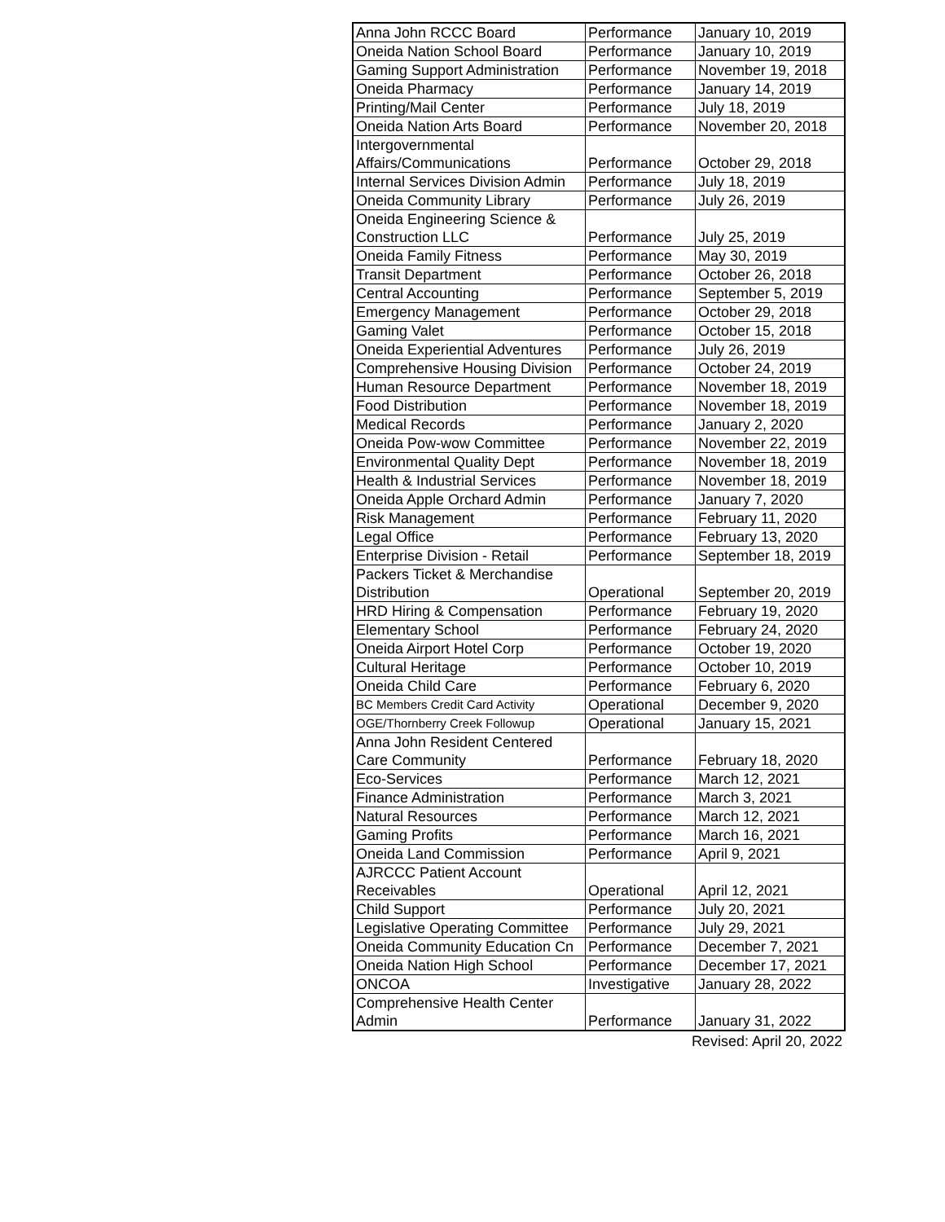| Anna John RCCC Board | Performance | January 10, 2019 |
| Oneida Nation School Board | Performance | January 10, 2019 |
| Gaming Support Administration | Performance | November 19, 2018 |
| Oneida Pharmacy | Performance | January 14, 2019 |
| Printing/Mail Center | Performance | July 18, 2019 |
| Oneida Nation Arts Board | Performance | November 20, 2018 |
| Intergovernmental Affairs/Communications | Performance | October 29, 2018 |
| Internal Services Division Admin | Performance | July 18, 2019 |
| Oneida Community Library | Performance | July 26, 2019 |
| Oneida Engineering Science & Construction LLC | Performance | July 25, 2019 |
| Oneida Family Fitness | Performance | May 30, 2019 |
| Transit Department | Performance | October 26, 2018 |
| Central Accounting | Performance | September 5, 2019 |
| Emergency Management | Performance | October 29, 2018 |
| Gaming Valet | Performance | October 15, 2018 |
| Oneida Experiential Adventures | Performance | July 26, 2019 |
| Comprehensive Housing Division | Performance | October 24, 2019 |
| Human Resource Department | Performance | November 18, 2019 |
| Food Distribution | Performance | November 18, 2019 |
| Medical Records | Performance | January 2, 2020 |
| Oneida Pow-wow Committee | Performance | November 22, 2019 |
| Environmental Quality Dept | Performance | November 18, 2019 |
| Health & Industrial Services | Performance | November 18, 2019 |
| Oneida Apple Orchard Admin | Performance | January 7, 2020 |
| Risk Management | Performance | February 11, 2020 |
| Legal Office | Performance | February 13, 2020 |
| Enterprise Division - Retail | Performance | September 18, 2019 |
| Packers Ticket & Merchandise Distribution | Operational | September 20, 2019 |
| HRD Hiring & Compensation | Performance | February 19, 2020 |
| Elementary School | Performance | February 24, 2020 |
| Oneida Airport Hotel Corp | Performance | October 19, 2020 |
| Cultural Heritage | Performance | October 10, 2019 |
| Oneida Child Care | Performance | February 6, 2020 |
| BC Members Credit Card Activity | Operational | December 9, 2020 |
| OGE/Thornberry Creek Followup | Operational | January 15, 2021 |
| Anna John Resident Centered Care Community | Performance | February 18, 2020 |
| Eco-Services | Performance | March 12, 2021 |
| Finance Administration | Performance | March 3, 2021 |
| Natural Resources | Performance | March 12, 2021 |
| Gaming Profits | Performance | March 16, 2021 |
| Oneida Land Commission | Performance | April 9, 2021 |
| AJRCCC Patient Account Receivables | Operational | April 12, 2021 |
| Child Support | Performance | July 20, 2021 |
| Legislative Operating Committee | Performance | July 29, 2021 |
| Oneida Community Education Cn | Performance | December 7, 2021 |
| Oneida Nation High School | Performance | December 17, 2021 |
| ONCOA | Investigative | January 28, 2022 |
| Comprehensive Health Center Admin | Performance | January 31, 2022 |
Revised: April 20, 2022